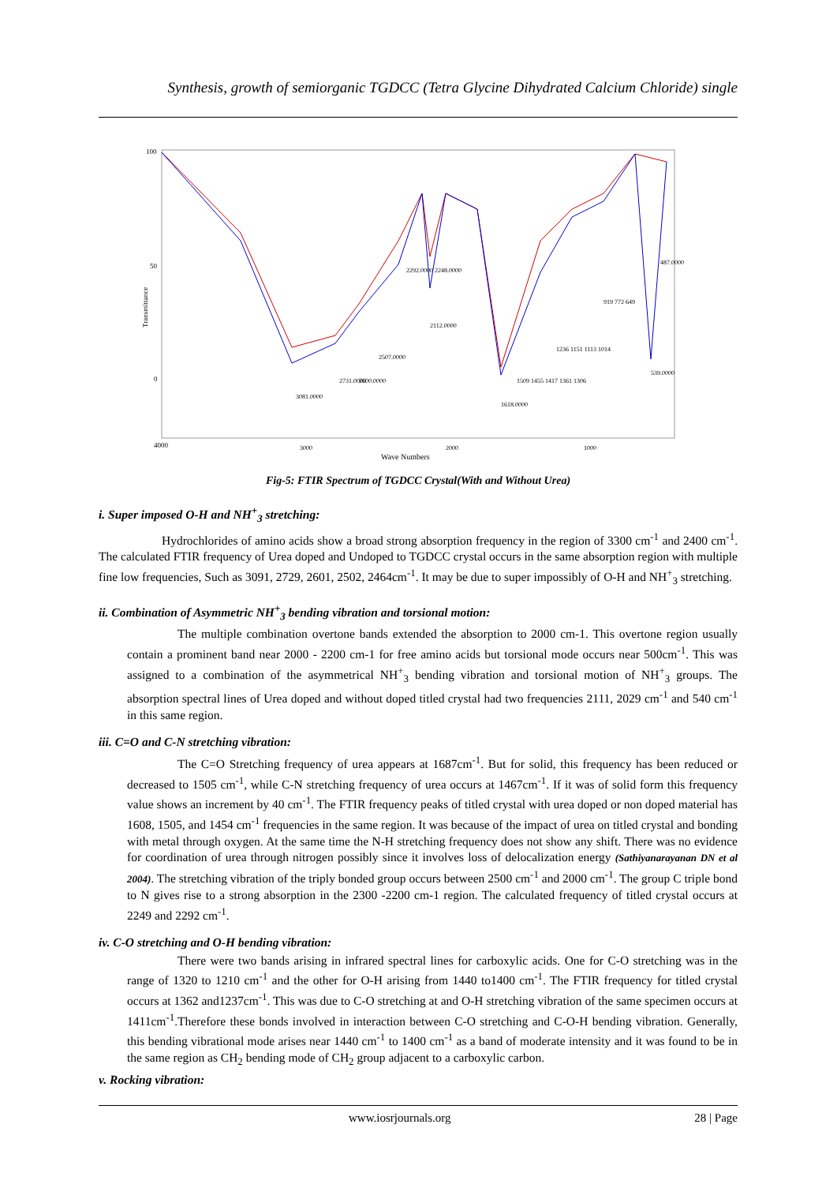Synthesis, growth of semiorganic TGDCC (Tetra Glycine Dihydrated Calcium Chloride) single
100
50
0
4000
3000
2000
1000
Wave Numbers
Transmittance
3081.0000
2731.0000
2600.0000
2507.0000
2292.0000 2248.0000
2112.0000
1618.0000
1509 1455 1417 1361 1306
1236 1151 1113 1014
919 772 649
539.0000
487.0000
Fig-5: FTIR Spectrum of TGDCC Crystal(With and Without Urea)
i. Super imposed O-H and NH<sup>+</sup><sub>3</sub> stretching:
Hydrochlorides of amino acids show a broad strong absorption frequency in the region of 3300 cm<sup>-1</sup> and 2400 cm<sup>-1</sup>. The calculated FTIR frequency of Urea doped and Undoped to TGDCC crystal occurs in the same absorption region with multiple fine low frequencies, Such as 3091, 2729, 2601, 2502, 2464cm<sup>-1</sup>. It may be due to super impossibly of O-H and NH<sup>+</sup><sub>3</sub> stretching.
ii. Combination of Asymmetric NH<sup>+</sup><sub>3</sub> bending vibration and torsional motion:
The multiple combination overtone bands extended the absorption to 2000 cm-1. This overtone region usually contain a prominent band near 2000 - 2200 cm-1 for free amino acids but torsional mode occurs near 500cm<sup>-1</sup>. This was assigned to a combination of the asymmetrical NH<sup>+</sup><sub>3</sub> bending vibration and torsional motion of NH<sup>+</sup><sub>3</sub> groups. The absorption spectral lines of Urea doped and without doped titled crystal had two frequencies 2111, 2029 cm<sup>-1</sup> and 540 cm<sup>-1</sup> in this same region.
iii. C=O and C-N stretching vibration:
The C=O Stretching frequency of urea appears at 1687cm<sup>-1</sup>. But for solid, this frequency has been reduced or decreased to 1505 cm<sup>-1</sup>, while C-N stretching frequency of urea occurs at 1467cm<sup>-1</sup>. If it was of solid form this frequency value shows an increment by 40 cm<sup>-1</sup>. The FTIR frequency peaks of titled crystal with urea doped or non doped material has 1608, 1505, and 1454 cm<sup>-1</sup> frequencies in the same region. It was because of the impact of urea on titled crystal and bonding with metal through oxygen. At the same time the N-H stretching frequency does not show any shift. There was no evidence for coordination of urea through nitrogen possibly since it involves loss of delocalization energy (Sathiyanarayanan DN et al 2004). The stretching vibration of the triply bonded group occurs between 2500 cm<sup>-1</sup> and 2000 cm<sup>-1</sup>. The group C triple bond to N gives rise to a strong absorption in the 2300 -2200 cm-1 region. The calculated frequency of titled crystal occurs at 2249 and 2292 cm<sup>-1</sup>.
iv. C-O stretching and O-H bending vibration:
There were two bands arising in infrared spectral lines for carboxylic acids. One for C-O stretching was in the range of 1320 to 1210 cm<sup>-1</sup> and the other for O-H arising from 1440 to1400 cm<sup>-1</sup>. The FTIR frequency for titled crystal occurs at 1362 and1237cm<sup>-1</sup>. This was due to C-O stretching at and O-H stretching vibration of the same specimen occurs at 1411cm<sup>-1</sup>.Therefore these bonds involved in interaction between C-O stretching and C-O-H bending vibration. Generally, this bending vibrational mode arises near 1440 cm<sup>-1</sup> to 1400 cm<sup>-1</sup> as a band of moderate intensity and it was found to be in the same region as CH<sub>2</sub> bending mode of CH<sub>2</sub> group adjacent to a carboxylic carbon.
v. Rocking vibration:
www.iosrjournals.org 28 | Page